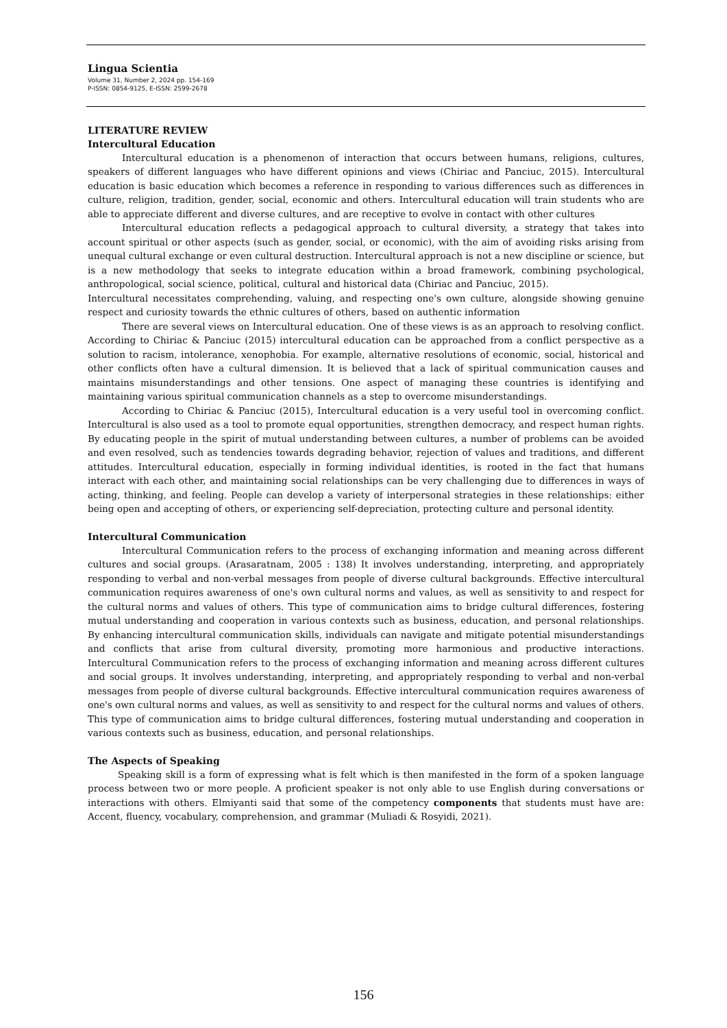Lingua Scientia
Volume 31, Number 2, 2024 pp. 154-169
P-ISSN: 0854-9125, E-ISSN: 2599-2678
LITERATURE REVIEW
Intercultural Education
Intercultural education is a phenomenon of interaction that occurs between humans, religions, cultures, speakers of different languages who have different opinions and views (Chiriac and Panciuc, 2015). Intercultural education is basic education which becomes a reference in responding to various differences such as differences in culture, religion, tradition, gender, social, economic and others. Intercultural education will train students who are able to appreciate different and diverse cultures, and are receptive to evolve in contact with other cultures
Intercultural education reflects a pedagogical approach to cultural diversity, a strategy that takes into account spiritual or other aspects (such as gender, social, or economic), with the aim of avoiding risks arising from unequal cultural exchange or even cultural destruction. Intercultural approach is not a new discipline or science, but is a new methodology that seeks to integrate education within a broad framework, combining psychological, anthropological, social science, political, cultural and historical data (Chiriac and Panciuc, 2015).
Intercultural necessitates comprehending, valuing, and respecting one's own culture, alongside showing genuine respect and curiosity towards the ethnic cultures of others, based on authentic information
There are several views on Intercultural education. One of these views is as an approach to resolving conflict. According to Chiriac & Panciuc (2015) intercultural education can be approached from a conflict perspective as a solution to racism, intolerance, xenophobia. For example, alternative resolutions of economic, social, historical and other conflicts often have a cultural dimension. It is believed that a lack of spiritual communication causes and maintains misunderstandings and other tensions. One aspect of managing these countries is identifying and maintaining various spiritual communication channels as a step to overcome misunderstandings.
According to Chiriac & Panciuc (2015), Intercultural education is a very useful tool in overcoming conflict. Intercultural is also used as a tool to promote equal opportunities, strengthen democracy, and respect human rights. By educating people in the spirit of mutual understanding between cultures, a number of problems can be avoided and even resolved, such as tendencies towards degrading behavior, rejection of values and traditions, and different attitudes. Intercultural education, especially in forming individual identities, is rooted in the fact that humans interact with each other, and maintaining social relationships can be very challenging due to differences in ways of acting, thinking, and feeling. People can develop a variety of interpersonal strategies in these relationships: either being open and accepting of others, or experiencing self-depreciation, protecting culture and personal identity.
Intercultural Communication
Intercultural Communication refers to the process of exchanging information and meaning across different cultures and social groups. (Arasaratnam, 2005 : 138) It involves understanding, interpreting, and appropriately responding to verbal and non-verbal messages from people of diverse cultural backgrounds. Effective intercultural communication requires awareness of one's own cultural norms and values, as well as sensitivity to and respect for the cultural norms and values of others. This type of communication aims to bridge cultural differences, fostering mutual understanding and cooperation in various contexts such as business, education, and personal relationships. By enhancing intercultural communication skills, individuals can navigate and mitigate potential misunderstandings and conflicts that arise from cultural diversity, promoting more harmonious and productive interactions. Intercultural Communication refers to the process of exchanging information and meaning across different cultures and social groups. It involves understanding, interpreting, and appropriately responding to verbal and non-verbal messages from people of diverse cultural backgrounds. Effective intercultural communication requires awareness of one's own cultural norms and values, as well as sensitivity to and respect for the cultural norms and values of others. This type of communication aims to bridge cultural differences, fostering mutual understanding and cooperation in various contexts such as business, education, and personal relationships.
The Aspects of Speaking
Speaking skill is a form of expressing what is felt which is then manifested in the form of a spoken language process between two or more people. A proficient speaker is not only able to use English during conversations or interactions with others. Elmiyanti said that some of the competency components that students must have are: Accent, fluency, vocabulary, comprehension, and grammar (Muliadi & Rosyidi, 2021).
156